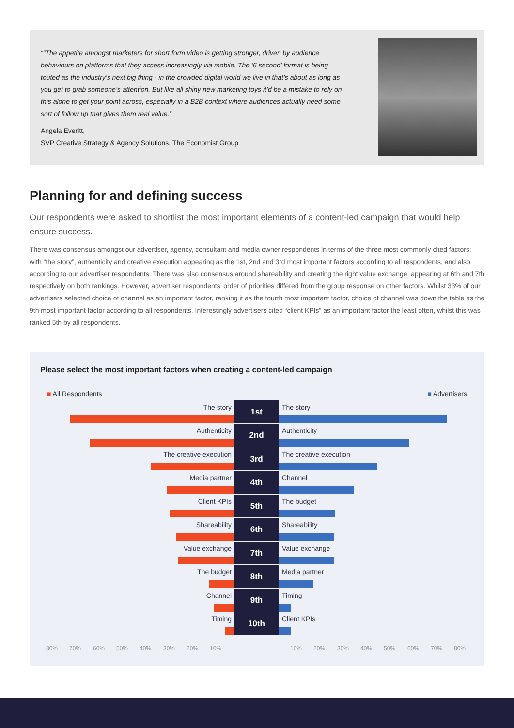““The appetite amongst marketers for short form video is getting stronger, driven by audience behaviours on platforms that they access increasingly via mobile. The ‘6 second’ format is being touted as the industry’s next big thing - in the crowded digital world we live in that’s about as long as you get to grab someone’s attention. But like all shiny new marketing toys it’d be a mistake to rely on this alone to get your point across, especially in a B2B context where audiences actually need some sort of follow up that gives them real value.”
Angela Everitt,
SVP Creative Strategy & Agency Solutions, The Economist Group
Planning for and defining success
Our respondents were asked to shortlist the most important elements of a content-led campaign that would help ensure success.
There was consensus amongst our advertiser, agency, consultant and media owner respondents in terms of the three most commonly cited factors: with “the story”, authenticity and creative execution appearing as the 1st, 2nd and 3rd most important factors according to all respondents, and also according to our advertiser respondents. There was also consensus around shareability and creating the right value exchange, appearing at 6th and 7th respectively on both rankings. However, advertiser respondents’ order of priorities differed from the group response on other factors. Whilst 33% of our advertisers selected choice of channel as an important factor, ranking it as the fourth most important factor, choice of channel was down the table as the 9th most important factor according to all respondents. Interestingly advertisers cited “client KPIs” as an important factor the least often, whilst this was ranked 5th by all respondents.
Please select the most important factors when creating a content-led campaign
■ All Respondents ■ Advertisers
The story
1st
The story
Authenticity
2nd
Authenticity
The creative execution
3rd
The creative execution
Media partner
4th
Channel
Client KPIs
5th
The budget
Shareability
6th
Shareability
Value exchange
7th
Value exchange
The budget
8th
Media partner
Channel
9th
Timing
Timing
10th
Client KPIs
80% 70% 60% 50% 40% 30% 20% 10% 10% 20% 30% 40% 50% 60% 70% 80%